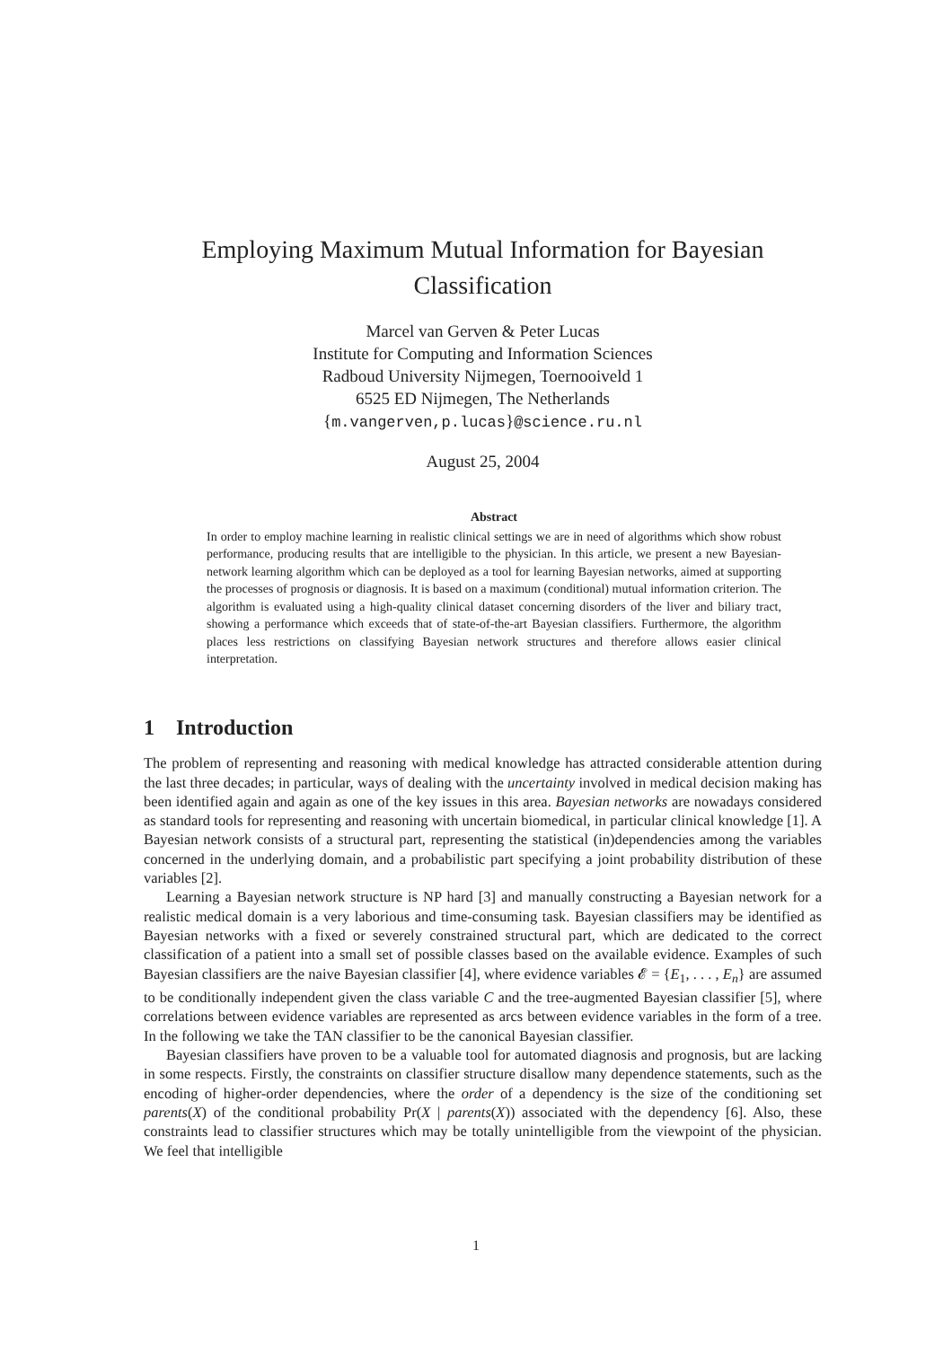Employing Maximum Mutual Information for Bayesian
Classification
Marcel van Gerven & Peter Lucas
Institute for Computing and Information Sciences
Radboud University Nijmegen, Toernooiveld 1
6525 ED Nijmegen, The Netherlands
{m.vangerven,p.lucas}@science.ru.nl
August 25, 2004
Abstract
In order to employ machine learning in realistic clinical settings we are in need of algorithms which show robust performance, producing results that are intelligible to the physician. In this article, we present a new Bayesian-network learning algorithm which can be deployed as a tool for learning Bayesian networks, aimed at supporting the processes of prognosis or diagnosis. It is based on a maximum (conditional) mutual information criterion. The algorithm is evaluated using a high-quality clinical dataset concerning disorders of the liver and biliary tract, showing a performance which exceeds that of state-of-the-art Bayesian classifiers. Furthermore, the algorithm places less restrictions on classifying Bayesian network structures and therefore allows easier clinical interpretation.
1 Introduction
The problem of representing and reasoning with medical knowledge has attracted considerable attention during the last three decades; in particular, ways of dealing with the uncertainty involved in medical decision making has been identified again and again as one of the key issues in this area. Bayesian networks are nowadays considered as standard tools for representing and reasoning with uncertain biomedical, in particular clinical knowledge [1]. A Bayesian network consists of a structural part, representing the statistical (in)dependencies among the variables concerned in the underlying domain, and a probabilistic part specifying a joint probability distribution of these variables [2].
Learning a Bayesian network structure is NP hard [3] and manually constructing a Bayesian network for a realistic medical domain is a very laborious and time-consuming task. Bayesian classifiers may be identified as Bayesian networks with a fixed or severely constrained structural part, which are dedicated to the correct classification of a patient into a small set of possible classes based on the available evidence. Examples of such Bayesian classifiers are the naive Bayesian classifier [4], where evidence variables 𝓔 = {E<sub>1</sub>, . . . , E<sub>n</sub>} are assumed to be conditionally independent given the class variable C and the tree-augmented Bayesian classifier [5], where correlations between evidence variables are represented as arcs between evidence variables in the form of a tree. In the following we take the TAN classifier to be the canonical Bayesian classifier.
Bayesian classifiers have proven to be a valuable tool for automated diagnosis and prognosis, but are lacking in some respects. Firstly, the constraints on classifier structure disallow many dependence statements, such as the encoding of higher-order dependencies, where the order of a dependency is the size of the conditioning set parents(X) of the conditional probability Pr(X | parents(X)) associated with the dependency [6]. Also, these constraints lead to classifier structures which may be totally unintelligible from the viewpoint of the physician. We feel that intelligible
1